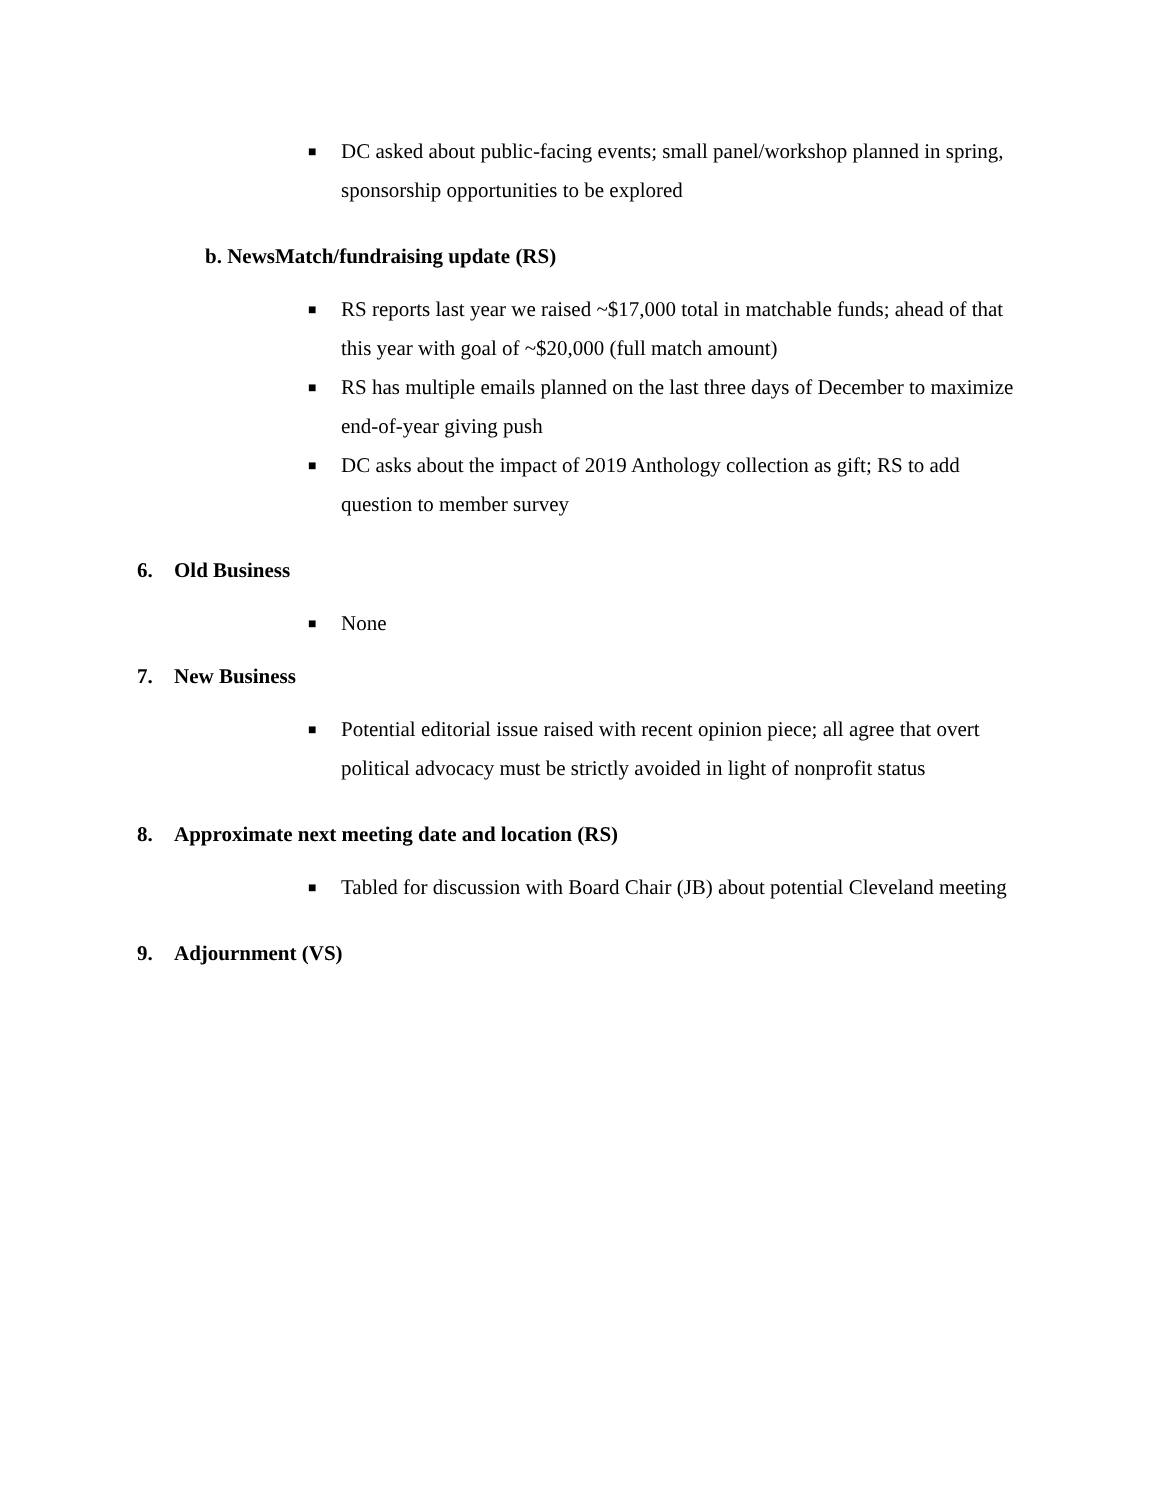■ DC asked about public-facing events; small panel/workshop planned in spring, sponsorship opportunities to be explored
b. NewsMatch/fundraising update (RS)
■ RS reports last year we raised ~$17,000 total in matchable funds; ahead of that this year with goal of ~$20,000 (full match amount)
■ RS has multiple emails planned on the last three days of December to maximize end-of-year giving push
■ DC asks about the impact of 2019 Anthology collection as gift; RS to add question to member survey
6. Old Business
■ None
7. New Business
■ Potential editorial issue raised with recent opinion piece; all agree that overt political advocacy must be strictly avoided in light of nonprofit status
8. Approximate next meeting date and location (RS)
■ Tabled for discussion with Board Chair (JB) about potential Cleveland meeting
9. Adjournment (VS)